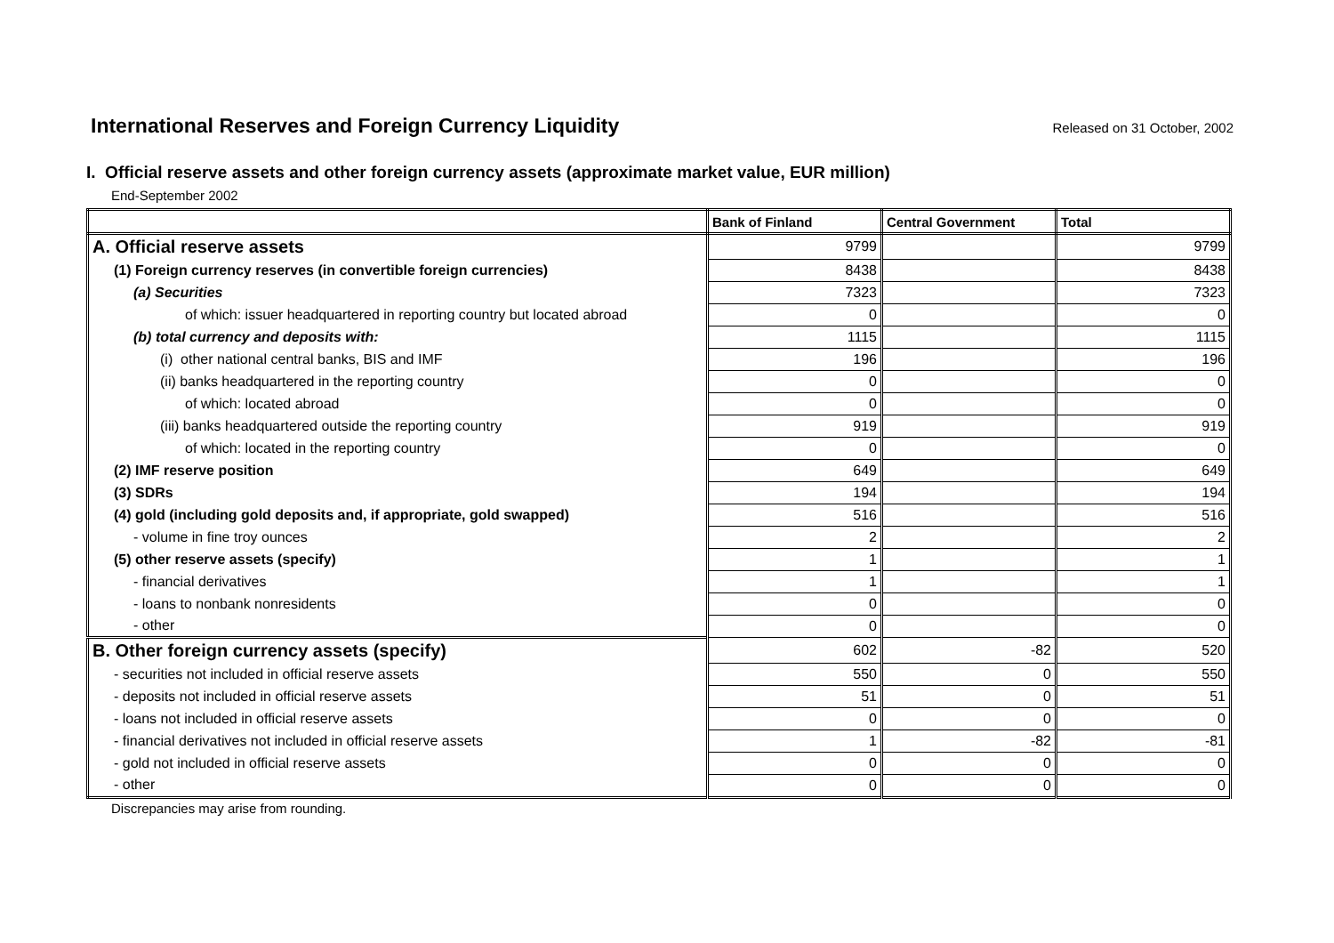International Reserves and Foreign Currency Liquidity
Released on 31 October, 2002
I. Official reserve assets and other foreign currency assets (approximate market value, EUR million)
End-September 2002
| | Bank of Finland | Central Government | Total |
| --- | --- | --- | --- |
| A. Official reserve assets | 9799 | | 9799 |
| (1) Foreign currency reserves (in convertible foreign currencies) | 8438 | | 8438 |
| (a) Securities | 7323 | | 7323 |
| of which: issuer headquartered in reporting country but located abroad | 0 | | 0 |
| (b) total currency and deposits with: | 1115 | | 1115 |
| (i) other national central banks, BIS and IMF | 196 | | 196 |
| (ii) banks headquartered in the reporting country | 0 | | 0 |
| of which: located abroad | 0 | | 0 |
| (iii) banks headquartered outside the reporting country | 919 | | 919 |
| of which: located in the reporting country | 0 | | 0 |
| (2) IMF reserve position | 649 | | 649 |
| (3) SDRs | 194 | | 194 |
| (4) gold (including gold deposits and, if appropriate, gold swapped) | 516 | | 516 |
| - volume in fine troy ounces | 2 | | 2 |
| (5) other reserve assets (specify) | 1 | | 1 |
| - financial derivatives | 1 | | 1 |
| - loans to nonbank nonresidents | 0 | | 0 |
| - other | 0 | | 0 |
| B. Other foreign currency assets (specify) | 602 | -82 | 520 |
| - securities not included in official reserve assets | 550 | 0 | 550 |
| - deposits not included in official reserve assets | 51 | 0 | 51 |
| - loans not included in official reserve assets | 0 | 0 | 0 |
| - financial derivatives not included in official reserve assets | 1 | -82 | -81 |
| - gold not included in official reserve assets | 0 | 0 | 0 |
| - other | 0 | 0 | 0 |
Discrepancies may arise from rounding.